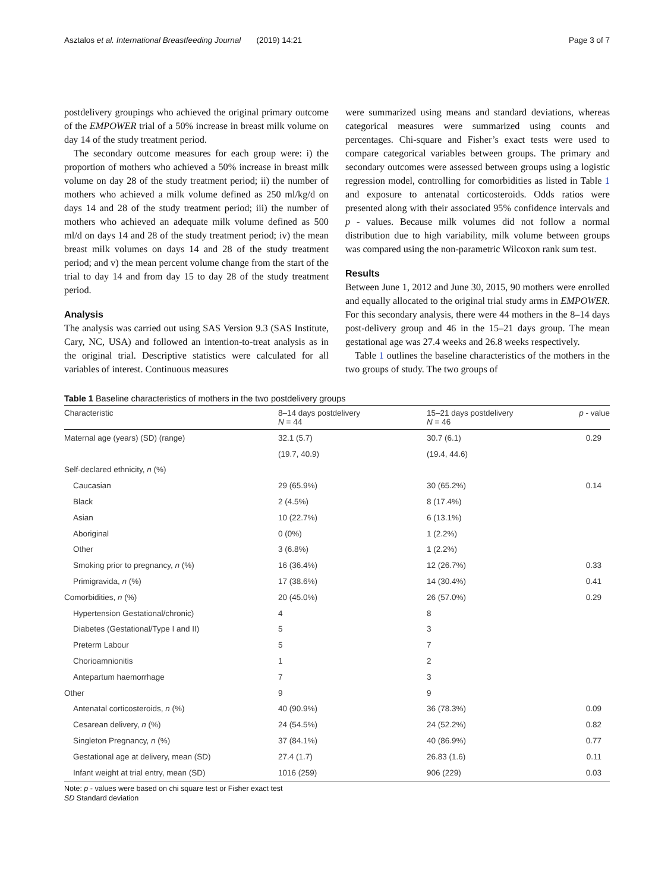Asztalos et al. International Breastfeeding Journal (2019) 14:21 Page 3 of 7
postdelivery groupings who achieved the original primary outcome of the EMPOWER trial of a 50% increase in breast milk volume on day 14 of the study treatment period.
The secondary outcome measures for each group were: i) the proportion of mothers who achieved a 50% increase in breast milk volume on day 28 of the study treatment period; ii) the number of mothers who achieved a milk volume defined as 250 ml/kg/d on days 14 and 28 of the study treatment period; iii) the number of mothers who achieved an adequate milk volume defined as 500 ml/d on days 14 and 28 of the study treatment period; iv) the mean breast milk volumes on days 14 and 28 of the study treatment period; and v) the mean percent volume change from the start of the trial to day 14 and from day 15 to day 28 of the study treatment period.
Analysis
The analysis was carried out using SAS Version 9.3 (SAS Institute, Cary, NC, USA) and followed an intention-to-treat analysis as in the original trial. Descriptive statistics were calculated for all variables of interest. Continuous measures
were summarized using means and standard deviations, whereas categorical measures were summarized using counts and percentages. Chi-square and Fisher’s exact tests were used to compare categorical variables between groups. The primary and secondary outcomes were assessed between groups using a logistic regression model, controlling for comorbidities as listed in Table 1 and exposure to antenatal corticosteroids. Odds ratios were presented along with their associated 95% confidence intervals and p - values. Because milk volumes did not follow a normal distribution due to high variability, milk volume between groups was compared using the non-parametric Wilcoxon rank sum test.
Results
Between June 1, 2012 and June 30, 2015, 90 mothers were enrolled and equally allocated to the original trial study arms in EMPOWER. For this secondary analysis, there were 44 mothers in the 8–14 days post-delivery group and 46 in the 15–21 days group. The mean gestational age was 27.4 weeks and 26.8 weeks respectively.
Table 1 outlines the baseline characteristics of the mothers in the two groups of study. The two groups of
Table 1 Baseline characteristics of mothers in the two postdelivery groups
| Characteristic | 8–14 days postdelivery N = 44 | 15–21 days postdelivery N = 46 | p - value |
| --- | --- | --- | --- |
| Maternal age (years) (SD) (range) | 32.1 (5.7) | 30.7 (6.1) | 0.29 |
| | (19.7, 40.9) | (19.4, 44.6) | |
| Self-declared ethnicity, n (%) | | | |
| Caucasian | 29 (65.9%) | 30 (65.2%) | 0.14 |
| Black | 2 (4.5%) | 8 (17.4%) | |
| Asian | 10 (22.7%) | 6 (13.1%) | |
| Aboriginal | 0 (0%) | 1 (2.2%) | |
| Other | 3 (6.8%) | 1 (2.2%) | |
| Smoking prior to pregnancy, n (%) | 16 (36.4%) | 12 (26.7%) | 0.33 |
| Primigravida, n (%) | 17 (38.6%) | 14 (30.4%) | 0.41 |
| Comorbidities, n (%) | 20 (45.0%) | 26 (57.0%) | 0.29 |
| Hypertension Gestational/chronic) | 4 | 8 | |
| Diabetes (Gestational/Type I and II) | 5 | 3 | |
| Preterm Labour | 5 | 7 | |
| Chorioamnionitis | 1 | 2 | |
| Antepartum haemorrhage | 7 | 3 | |
| Other | 9 | 9 | |
| Antenatal corticosteroids, n (%) | 40 (90.9%) | 36 (78.3%) | 0.09 |
| Cesarean delivery, n (%) | 24 (54.5%) | 24 (52.2%) | 0.82 |
| Singleton Pregnancy, n (%) | 37 (84.1%) | 40 (86.9%) | 0.77 |
| Gestational age at delivery, mean (SD) | 27.4 (1.7) | 26.83 (1.6) | 0.11 |
| Infant weight at trial entry, mean (SD) | 1016 (259) | 906 (229) | 0.03 |
Note: p - values were based on chi square test or Fisher exact test
SD Standard deviation